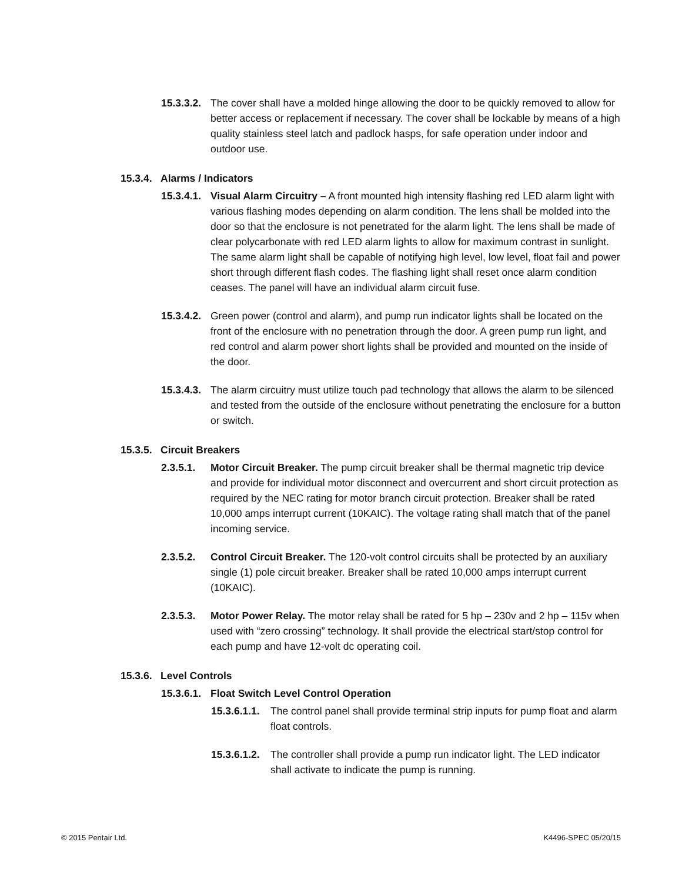15.3.3.2. The cover shall have a molded hinge allowing the door to be quickly removed to allow for better access or replacement if necessary. The cover shall be lockable by means of a high quality stainless steel latch and padlock hasps, for safe operation under indoor and outdoor use.
15.3.4. Alarms / Indicators
15.3.4.1. Visual Alarm Circuitry – A front mounted high intensity flashing red LED alarm light with various flashing modes depending on alarm condition. The lens shall be molded into the door so that the enclosure is not penetrated for the alarm light. The lens shall be made of clear polycarbonate with red LED alarm lights to allow for maximum contrast in sunlight. The same alarm light shall be capable of notifying high level, low level, float fail and power short through different flash codes. The flashing light shall reset once alarm condition ceases. The panel will have an individual alarm circuit fuse.
15.3.4.2. Green power (control and alarm), and pump run indicator lights shall be located on the front of the enclosure with no penetration through the door. A green pump run light, and red control and alarm power short lights shall be provided and mounted on the inside of the door.
15.3.4.3. The alarm circuitry must utilize touch pad technology that allows the alarm to be silenced and tested from the outside of the enclosure without penetrating the enclosure for a button or switch.
15.3.5. Circuit Breakers
2.3.5.1. Motor Circuit Breaker. The pump circuit breaker shall be thermal magnetic trip device and provide for individual motor disconnect and overcurrent and short circuit protection as required by the NEC rating for motor branch circuit protection. Breaker shall be rated 10,000 amps interrupt current (10KAIC). The voltage rating shall match that of the panel incoming service.
2.3.5.2. Control Circuit Breaker. The 120-volt control circuits shall be protected by an auxiliary single (1) pole circuit breaker. Breaker shall be rated 10,000 amps interrupt current (10KAIC).
2.3.5.3. Motor Power Relay. The motor relay shall be rated for 5 hp – 230v and 2 hp – 115v when used with “zero crossing” technology. It shall provide the electrical start/stop control for each pump and have 12-volt dc operating coil.
15.3.6. Level Controls
15.3.6.1. Float Switch Level Control Operation
15.3.6.1.1. The control panel shall provide terminal strip inputs for pump float and alarm float controls.
15.3.6.1.2. The controller shall provide a pump run indicator light. The LED indicator shall activate to indicate the pump is running.
© 2015 Pentair Ltd. K4496-SPEC 05/20/15